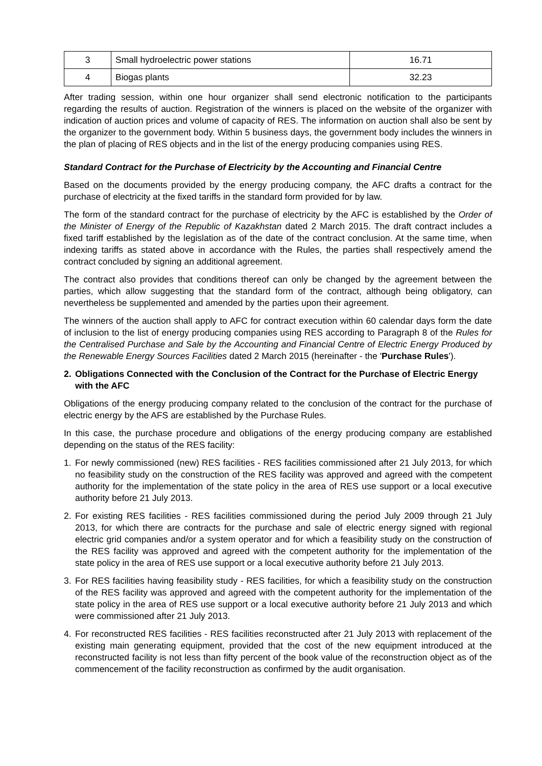| 3 | Small hydroelectric power stations | 16.71 |
| 4 | Biogas plants | 32.23 |
After trading session, within one hour organizer shall send electronic notification to the participants regarding the results of auction. Registration of the winners is placed on the website of the organizer with indication of auction prices and volume of capacity of RES. The information on auction shall also be sent by the organizer to the government body. Within 5 business days, the government body includes the winners in the plan of placing of RES objects and in the list of the energy producing companies using RES.
Standard Contract for the Purchase of Electricity by the Accounting and Financial Centre
Based on the documents provided by the energy producing company, the AFC drafts a contract for the purchase of electricity at the fixed tariffs in the standard form provided for by law.
The form of the standard contract for the purchase of electricity by the AFC is established by the Order of the Minister of Energy of the Republic of Kazakhstan dated 2 March 2015. The draft contract includes a fixed tariff established by the legislation as of the date of the contract conclusion. At the same time, when indexing tariffs as stated above in accordance with the Rules, the parties shall respectively amend the contract concluded by signing an additional agreement.
The contract also provides that conditions thereof can only be changed by the agreement between the parties, which allow suggesting that the standard form of the contract, although being obligatory, can nevertheless be supplemented and amended by the parties upon their agreement.
The winners of the auction shall apply to AFC for contract execution within 60 calendar days form the date of inclusion to the list of energy producing companies using RES according to Paragraph 8 of the Rules for the Centralised Purchase and Sale by the Accounting and Financial Centre of Electric Energy Produced by the Renewable Energy Sources Facilities dated 2 March 2015 (hereinafter - the 'Purchase Rules').
2. Obligations Connected with the Conclusion of the Contract for the Purchase of Electric Energy with the AFC
Obligations of the energy producing company related to the conclusion of the contract for the purchase of electric energy by the AFS are established by the Purchase Rules.
In this case, the purchase procedure and obligations of the energy producing company are established depending on the status of the RES facility:
1. For newly commissioned (new) RES facilities - RES facilities commissioned after 21 July 2013, for which no feasibility study on the construction of the RES facility was approved and agreed with the competent authority for the implementation of the state policy in the area of RES use support or a local executive authority before 21 July 2013.
2. For existing RES facilities - RES facilities commissioned during the period July 2009 through 21 July 2013, for which there are contracts for the purchase and sale of electric energy signed with regional electric grid companies and/or a system operator and for which a feasibility study on the construction of the RES facility was approved and agreed with the competent authority for the implementation of the state policy in the area of RES use support or a local executive authority before 21 July 2013.
3. For RES facilities having feasibility study - RES facilities, for which a feasibility study on the construction of the RES facility was approved and agreed with the competent authority for the implementation of the state policy in the area of RES use support or a local executive authority before 21 July 2013 and which were commissioned after 21 July 2013.
4. For reconstructed RES facilities - RES facilities reconstructed after 21 July 2013 with replacement of the existing main generating equipment, provided that the cost of the new equipment introduced at the reconstructed facility is not less than fifty percent of the book value of the reconstruction object as of the commencement of the facility reconstruction as confirmed by the audit organisation.